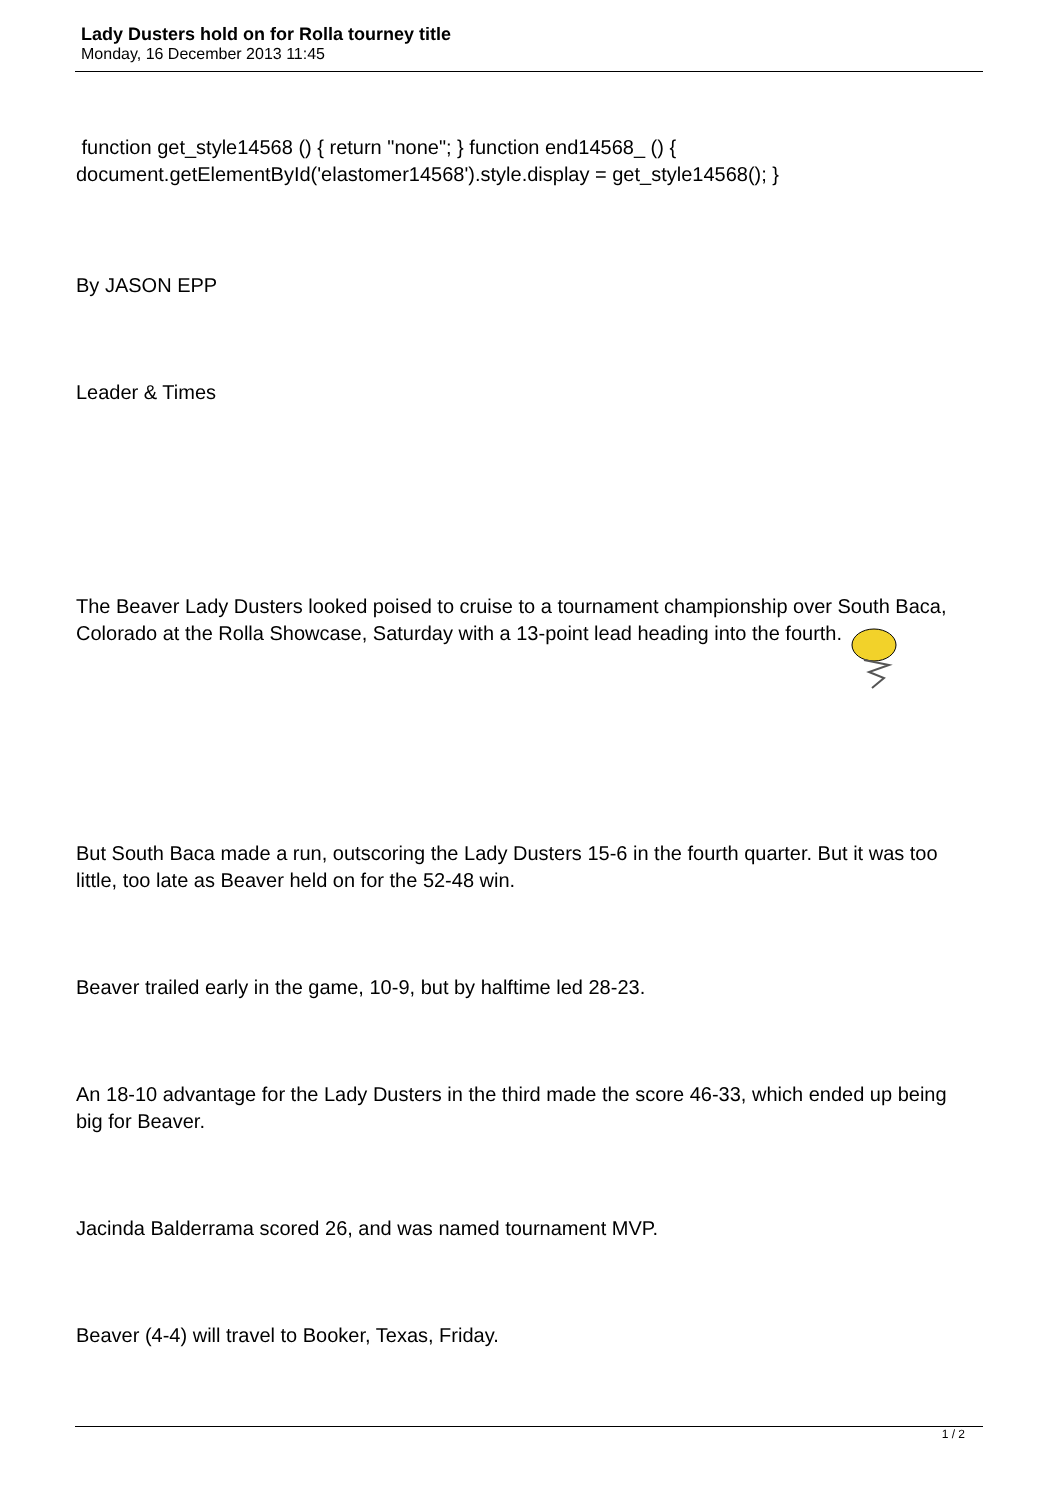Lady Dusters hold on for Rolla tourney title
Monday, 16 December 2013 11:45
function get_style14568 () { return "none"; } function end14568_ () { document.getElementById('elastomer14568').style.display = get_style14568(); }
By JASON EPP
Leader & Times
The Beaver Lady Dusters looked poised to cruise to a tournament championship over South Baca, Colorado at the Rolla Showcase, Saturday with a 13-point lead heading into the fourth.
But South Baca made a run, outscoring the Lady Dusters 15-6 in the fourth quarter. But it was too little, too late as Beaver held on for the 52-48 win.
Beaver trailed early in the game, 10-9, but by halftime led 28-23.
An 18-10 advantage for the Lady Dusters in the third made the score 46-33, which ended up being big for Beaver.
Jacinda Balderrama scored 26, and was named tournament MVP.
Beaver (4-4) will travel to Booker, Texas, Friday.
1 / 2